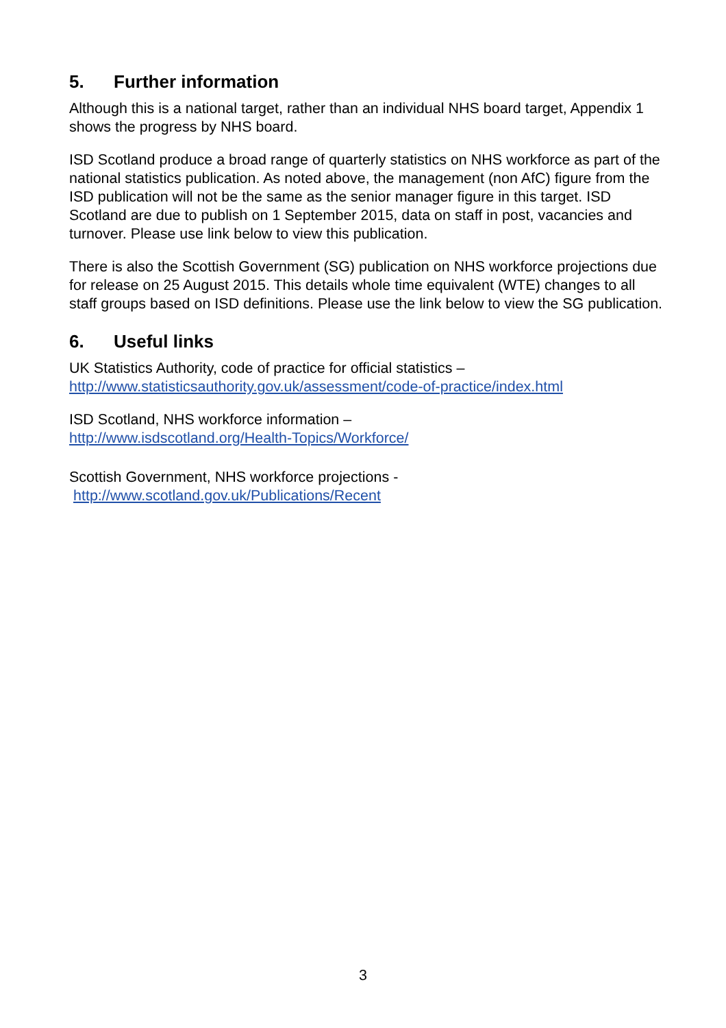5. Further information
Although this is a national target, rather than an individual NHS board target, Appendix 1 shows the progress by NHS board.
ISD Scotland produce a broad range of quarterly statistics on NHS workforce as part of the national statistics publication. As noted above, the management (non AfC) figure from the ISD publication will not be the same as the senior manager figure in this target. ISD Scotland are due to publish on 1 September 2015, data on staff in post, vacancies and turnover. Please use link below to view this publication.
There is also the Scottish Government (SG) publication on NHS workforce projections due for release on 25 August 2015. This details whole time equivalent (WTE) changes to all staff groups based on ISD definitions. Please use the link below to view the SG publication.
6. Useful links
UK Statistics Authority, code of practice for official statistics –
http://www.statisticsauthority.gov.uk/assessment/code-of-practice/index.html
ISD Scotland, NHS workforce information –
http://www.isdscotland.org/Health-Topics/Workforce/
Scottish Government, NHS workforce projections -
http://www.scotland.gov.uk/Publications/Recent
3